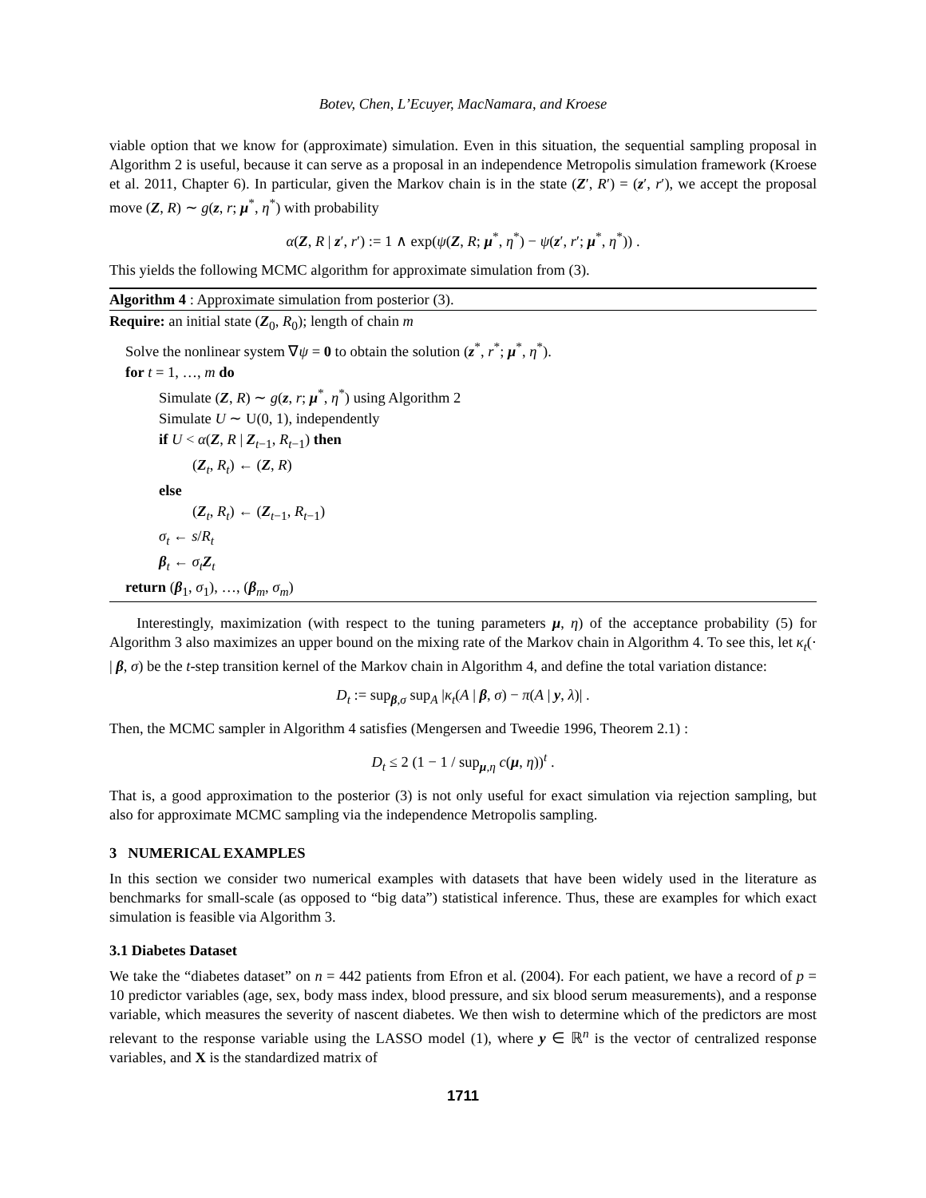Botev, Chen, L’Ecuyer, MacNamara, and Kroese
viable option that we know for (approximate) simulation. Even in this situation, the sequential sampling proposal in Algorithm 2 is useful, because it can serve as a proposal in an independence Metropolis simulation framework (Kroese et al. 2011, Chapter 6). In particular, given the Markov chain is in the state (Z′, R′) = (z′, r′), we accept the proposal move (Z, R) ∼ g(z, r; μ<sup>*</sup>, η<sup>*</sup>) with probability
α(Z, R | z′, r′) := 1 ∧ exp(ψ(Z, R; μ<sup>*</sup>, η<sup>*</sup>) − ψ(z′, r′; μ<sup>*</sup>, η<sup>*</sup>)) .
This yields the following MCMC algorithm for approximate simulation from (3).
Algorithm 4 : Approximate simulation from posterior (3).
Require: an initial state (Z<sub>0</sub>, R<sub>0</sub>); length of chain m
Solve the nonlinear system ∇ψ = 0 to obtain the solution (z<sup>*</sup>, r<sup>*</sup>; μ<sup>*</sup>, η<sup>*</sup>).
for t = 1, …, m do
Simulate (Z, R) ∼ g(z, r; μ<sup>*</sup>, η<sup>*</sup>) using Algorithm 2
Simulate U ∼ U(0, 1), independently
if U < α(Z, R | Z<sub>t−1</sub>, R<sub>t−1</sub>) then
(Z<sub>t</sub>, R<sub>t</sub>) ← (Z, R)
else
(Z<sub>t</sub>, R<sub>t</sub>) ← (Z<sub>t−1</sub>, R<sub>t−1</sub>)
σ<sub>t</sub> ← s/R<sub>t</sub>
β<sub>t</sub> ← σ<sub>t</sub>Z<sub>t</sub>
return (β<sub>1</sub>, σ<sub>1</sub>), …, (β<sub>m</sub>, σ<sub>m</sub>)
Interestingly, maximization (with respect to the tuning parameters μ, η) of the acceptance probability (5) for Algorithm 3 also maximizes an upper bound on the mixing rate of the Markov chain in Algorithm 4. To see this, let κ<sub>t</sub>(· | β, σ) be the t-step transition kernel of the Markov chain in Algorithm 4, and define the total variation distance:
D<sub>t</sub> := sup<sub>β,σ</sub> sup<sub>A</sub> |κ<sub>t</sub>(A | β, σ) − π(A | y, λ)| .
Then, the MCMC sampler in Algorithm 4 satisfies (Mengersen and Tweedie 1996, Theorem 2.1) :
D<sub>t</sub> ≤ 2 (1 − 1 / sup<sub>μ,η</sub> c(μ, η))<sup>t</sup> .
That is, a good approximation to the posterior (3) is not only useful for exact simulation via rejection sampling, but also for approximate MCMC sampling via the independence Metropolis sampling.
3 NUMERICAL EXAMPLES
In this section we consider two numerical examples with datasets that have been widely used in the literature as benchmarks for small-scale (as opposed to “big data”) statistical inference. Thus, these are examples for which exact simulation is feasible via Algorithm 3.
3.1 Diabetes Dataset
We take the “diabetes dataset” on n = 442 patients from Efron et al. (2004). For each patient, we have a record of p = 10 predictor variables (age, sex, body mass index, blood pressure, and six blood serum measurements), and a response variable, which measures the severity of nascent diabetes. We then wish to determine which of the predictors are most relevant to the response variable using the LASSO model (1), where y ∈ ℝ<sup>n</sup> is the vector of centralized response variables, and X is the standardized matrix of
1711